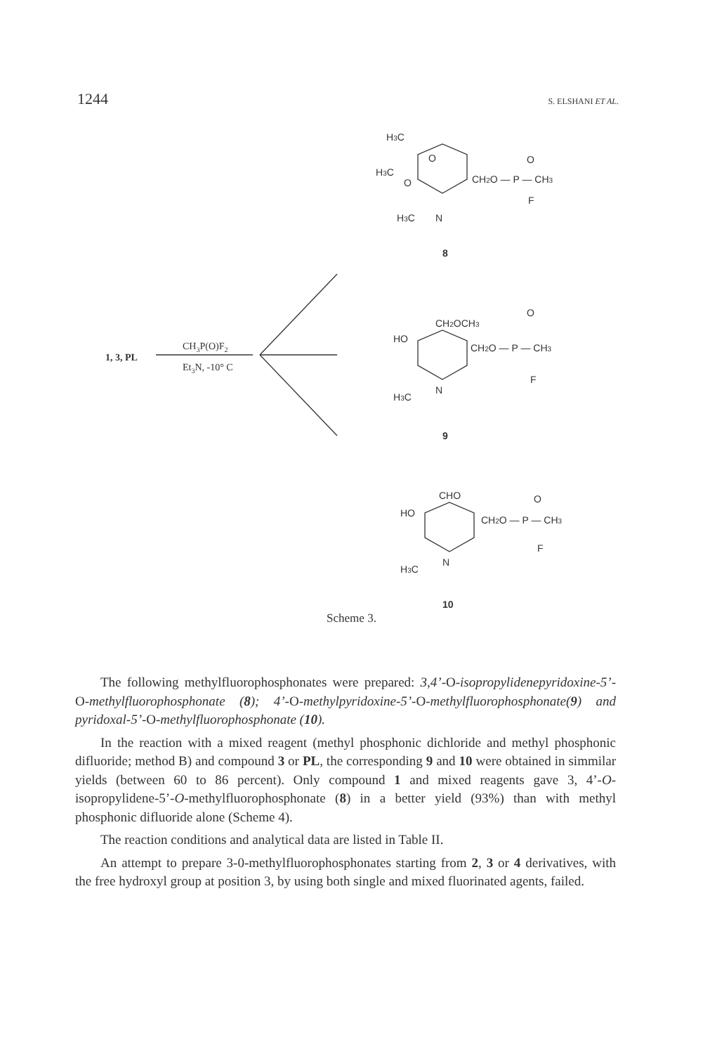1244 S. ELSHANI ET AL.
1, 3, PL
CH3P(O)F2
Et3N, -10° C
H3C
H3C
O
O
CH2O — P — CH3
O
F
H3C
N
8
CH2OCH3
O
HO
CH2O — P — CH3
F
H3C
N
9
CHO
O
HO
CH2O — P — CH3
F
H3C
N
10
Scheme 3.
The following methylfluorophosphonates were prepared: 3,4’-O-isopropylidenepyridoxine-5’-O-methylfluorophosphonate (8); 4’-O-methylpyridoxine-5’-O-methylfluorophosphonate(9) and pyridoxal-5’-O-methylfluorophosphonate (10).
In the reaction with a mixed reagent (methyl phosphonic dichloride and methyl phosphonic difluoride; method B) and compound 3 or PL, the corresponding 9 and 10 were obtained in simmilar yields (between 60 to 86 percent). Only compound 1 and mixed reagents gave 3, 4’-O-isopropylidene-5’-O-methylfluorophosphonate (8) in a better yield (93%) than with methyl phosphonic difluoride alone (Scheme 4).
The reaction conditions and analytical data are listed in Table II.
An attempt to prepare 3-0-methylfluorophosphonates starting from 2, 3 or 4 derivatives, with the free hydroxyl group at position 3, by using both single and mixed fluorinated agents, failed.